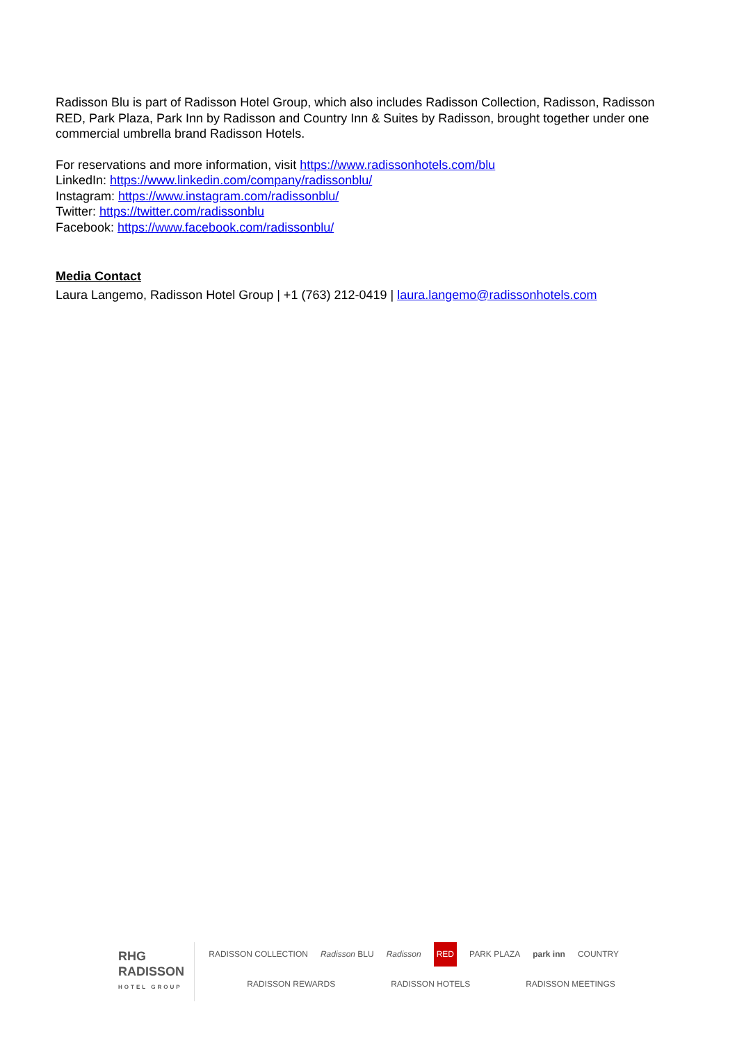Radisson Blu is part of Radisson Hotel Group, which also includes Radisson Collection, Radisson, Radisson RED, Park Plaza, Park Inn by Radisson and Country Inn & Suites by Radisson, brought together under one commercial umbrella brand Radisson Hotels.
For reservations and more information, visit https://www.radissonhotels.com/blu
LinkedIn: https://www.linkedin.com/company/radissonblu/
Instagram: https://www.instagram.com/radissonblu/
Twitter: https://twitter.com/radissonblu
Facebook: https://www.facebook.com/radissonblu/
Media Contact
Laura Langemo, Radisson Hotel Group | +1 (763) 212-0419 | laura.langemo@radissonhotels.com
RHG RADISSON
HOTEL GROUP
RADISSON COLLECTION Radisson BLU Radisson RED PARK PLAZA park inn COUNTRY
RADISSON REWARDS RADISSON HOTELS RADISSON MEETINGS